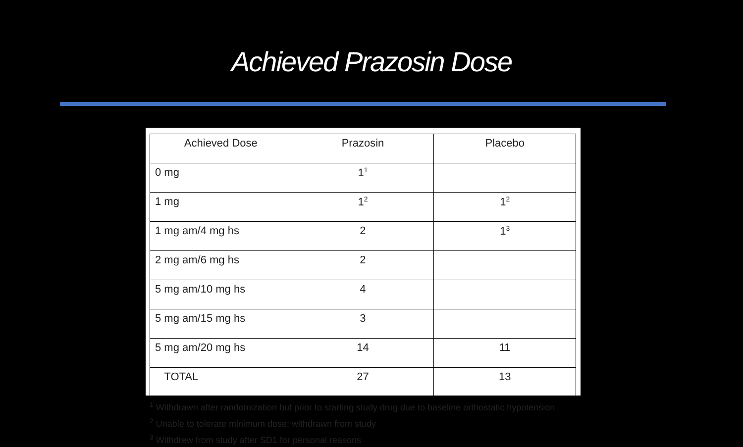Achieved Prazosin Dose
| Achieved Dose | Prazosin | Placebo |
| --- | --- | --- |
| 0 mg | 1<sup>1</sup> | |
| 1 mg | 1<sup>2</sup> | 1<sup>2</sup> |
| 1 mg am/4 mg hs | 2 | 1<sup>3</sup> |
| 2 mg am/6 mg hs | 2 | |
| 5 mg am/10 mg hs | 4 | |
| 5 mg am/15 mg hs | 3 | |
| 5 mg am/20 mg hs | 14 | 11 |
| TOTAL | 27 | 13 |
<sup>1</sup> Withdrawn after randomization but prior to starting study drug due to baseline orthostatic hypotension
<sup>2</sup> Unable to tolerate minimum dose; withdrawn from study
<sup>3</sup> Withdrew from study after SD1 for personal reasons